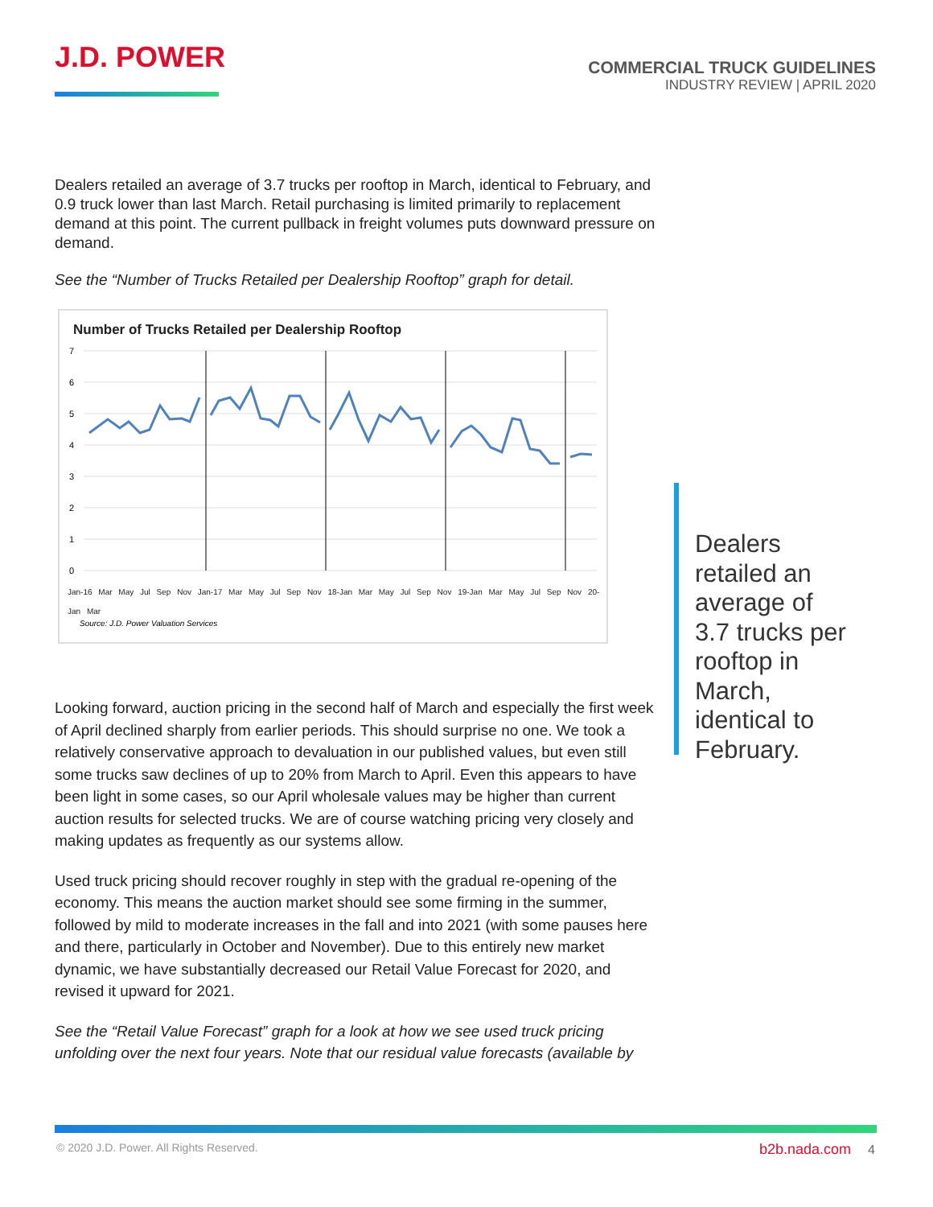J.D. POWER
COMMERCIAL TRUCK GUIDELINES
INDUSTRY REVIEW | APRIL 2020
Dealers retailed an average of 3.7 trucks per rooftop in March, identical to February, and 0.9 truck lower than last March. Retail purchasing is limited primarily to replacement demand at this point. The current pullback in freight volumes puts downward pressure on demand.
See the “Number of Trucks Retailed per Dealership Rooftop” graph for detail.
Number of Trucks Retailed per Dealership Rooftop
7
6
5
4
3
2
1
0
Source: J.D. Power Valuation Services
Jan-16 Mar May Jul Sep Nov Jan-17 Mar May Jul Sep Nov 18-Jan Mar May Jul Sep Nov 19-Jan Mar May Jul Sep Nov 20-Jan Mar
Looking forward, auction pricing in the second half of March and especially the first week of April declined sharply from earlier periods. This should surprise no one. We took a relatively conservative approach to devaluation in our published values, but even still some trucks saw declines of up to 20% from March to April. Even this appears to have been light in some cases, so our April wholesale values may be higher than current auction results for selected trucks. We are of course watching pricing very closely and making updates as frequently as our systems allow.
Used truck pricing should recover roughly in step with the gradual re-opening of the economy. This means the auction market should see some firming in the summer, followed by mild to moderate increases in the fall and into 2021 (with some pauses here and there, particularly in October and November). Due to this entirely new market dynamic, we have substantially decreased our Retail Value Forecast for 2020, and revised it upward for 2021.
See the “Retail Value Forecast” graph for a look at how we see used truck pricing unfolding over the next four years. Note that our residual value forecasts (available by
Dealers retailed an average of 3.7 trucks per rooftop in March, identical to February.
© 2020 J.D. Power. All Rights Reserved. b2b.nada.com 4